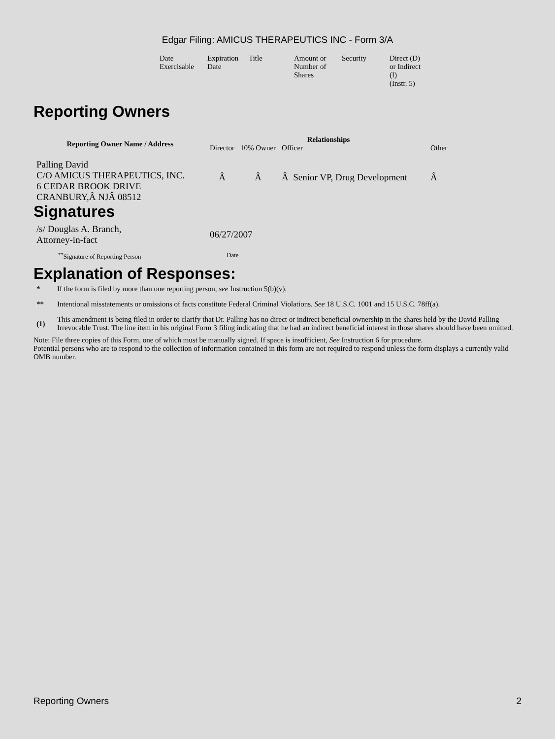Edgar Filing: AMICUS THERAPEUTICS INC - Form 3/A
| Date Exercisable | Expiration Date | Title | Amount or Number of Shares | Security | Direct (D) or Indirect (I) (Instr. 5) |
Reporting Owners
| Reporting Owner Name / Address | Relationships | | | |
| --- | --- | --- | --- | --- |
| | Director | 10% Owner | Officer | Other |
| Palling David C/O AMICUS THERAPEUTICS, INC. 6 CEDAR BROOK DRIVE CRANBURY,Â NJÂ 08512 | Â | Â | Â Senior VP, Drug Development | Â |
Signatures
| /s/ Douglas A. Branch, Attorney-in-fact | 06/27/2007 |
| <sup>**</sup> Signature of Reporting Person | Date |
Explanation of Responses:
| * | If the form is filed by more than one reporting person, see Instruction 5(b)(v). |
| ** | Intentional misstatements or omissions of facts constitute Federal Criminal Violations. See 18 U.S.C. 1001 and 15 U.S.C. 78ff(a). |
| (1) | This amendment is being filed in order to clarify that Dr. Palling has no direct or indirect beneficial ownership in the shares held by the David Palling Irrevocable Trust. The line item in his original Form 3 filing indicating that he had an indirect beneficial interest in those shares should have been omitted. |
Note: File three copies of this Form, one of which must be manually signed. If space is insufficient, See Instruction 6 for procedure.
Potential persons who are to respond to the collection of information contained in this form are not required to respond unless the form displays a currently valid OMB number.
Reporting Owners 2